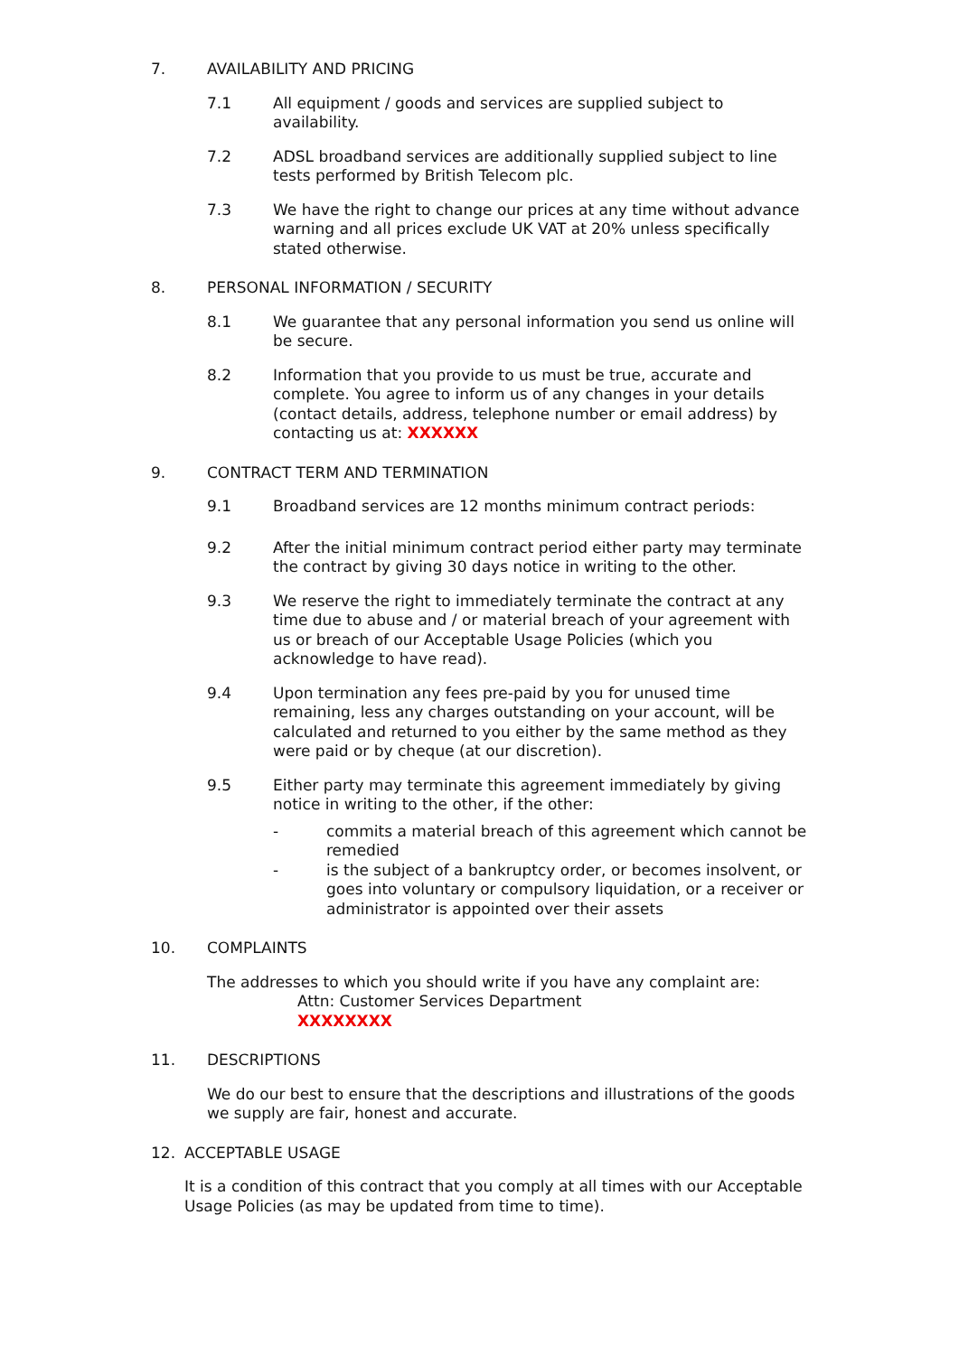7. AVAILABILITY AND PRICING
7.1 All equipment / goods and services are supplied subject to availability.
7.2 ADSL broadband services are additionally supplied subject to line tests performed by British Telecom plc.
7.3 We have the right to change our prices at any time without advance warning and all prices exclude UK VAT at 20% unless specifically stated otherwise.
8. PERSONAL INFORMATION / SECURITY
8.1 We guarantee that any personal information you send us online will be secure.
8.2 Information that you provide to us must be true, accurate and complete. You agree to inform us of any changes in your details (contact details, address, telephone number or email address) by contacting us at: XXXXXX
9. CONTRACT TERM AND TERMINATION
9.1 Broadband services are 12 months minimum contract periods:
9.2 After the initial minimum contract period either party may terminate the contract by giving 30 days notice in writing to the other.
9.3 We reserve the right to immediately terminate the contract at any time due to abuse and / or material breach of your agreement with us or breach of our Acceptable Usage Policies (which you acknowledge to have read).
9.4 Upon termination any fees pre-paid by you for unused time remaining, less any charges outstanding on your account, will be calculated and returned to you either by the same method as they were paid or by cheque (at our discretion).
9.5 Either party may terminate this agreement immediately by giving notice in writing to the other, if the other:
- commits a material breach of this agreement which cannot be remedied
- is the subject of a bankruptcy order, or becomes insolvent, or goes into voluntary or compulsory liquidation, or a receiver or administrator is appointed over their assets
10. COMPLAINTS
The addresses to which you should write if you have any complaint are:
Attn: Customer Services Department
XXXXXXXX
11. DESCRIPTIONS
We do our best to ensure that the descriptions and illustrations of the goods we supply are fair, honest and accurate.
12. ACCEPTABLE USAGE
It is a condition of this contract that you comply at all times with our Acceptable Usage Policies (as may be updated from time to time).